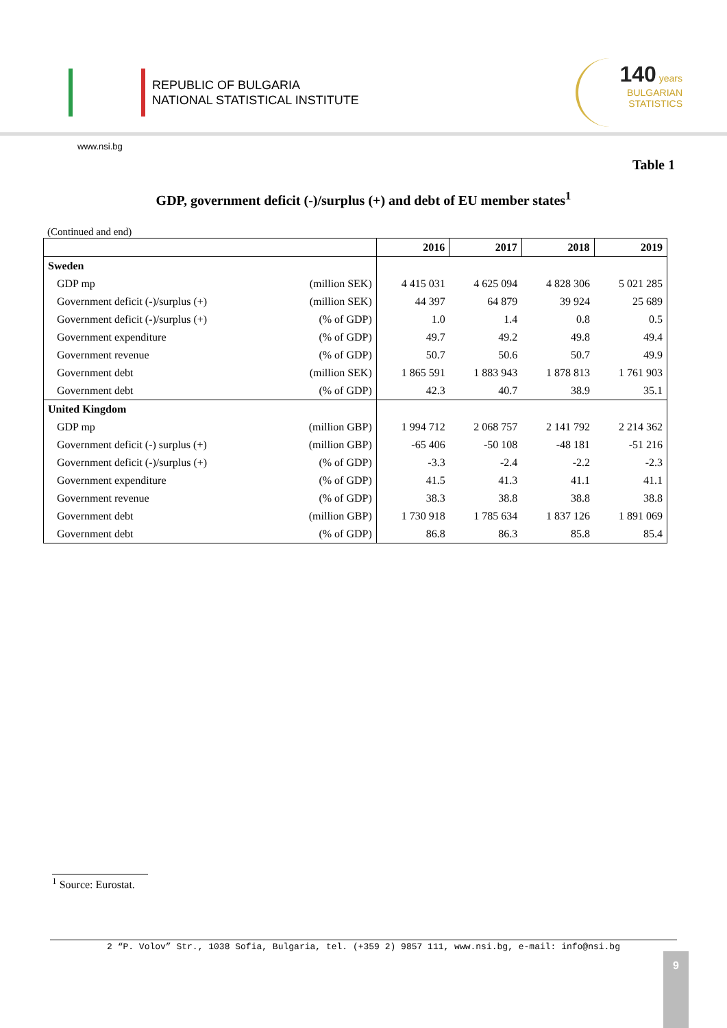REPUBLIC OF BULGARIA
NATIONAL STATISTICAL INSTITUTE
140 years
BULGARIAN
STATISTICS
www.nsi.bg
Table 1
GDP, government deficit (-)/surplus (+) and debt of EU member states<sup>1</sup>
(Continued and end)
| | | 2016 | 2017 | 2018 | 2019 |
| --- | --- | --- | --- | --- | --- |
| Sweden | | | | | |
| GDP mp | (million SEK) | 4 415 031 | 4 625 094 | 4 828 306 | 5 021 285 |
| Government deficit (-)/surplus (+) | (million SEK) | 44 397 | 64 879 | 39 924 | 25 689 |
| Government deficit (-)/surplus (+) | (% of GDP) | 1.0 | 1.4 | 0.8 | 0.5 |
| Government expenditure | (% of GDP) | 49.7 | 49.2 | 49.8 | 49.4 |
| Government revenue | (% of GDP) | 50.7 | 50.6 | 50.7 | 49.9 |
| Government debt | (million SEK) | 1 865 591 | 1 883 943 | 1 878 813 | 1 761 903 |
| Government debt | (% of GDP) | 42.3 | 40.7 | 38.9 | 35.1 |
| United Kingdom | | | | | |
| GDP mp | (million GBP) | 1 994 712 | 2 068 757 | 2 141 792 | 2 214 362 |
| Government deficit (-) surplus (+) | (million GBP) | -65 406 | -50 108 | -48 181 | -51 216 |
| Government deficit (-)/surplus (+) | (% of GDP) | -3.3 | -2.4 | -2.2 | -2.3 |
| Government expenditure | (% of GDP) | 41.5 | 41.3 | 41.1 | 41.1 |
| Government revenue | (% of GDP) | 38.3 | 38.8 | 38.8 | 38.8 |
| Government debt | (million GBP) | 1 730 918 | 1 785 634 | 1 837 126 | 1 891 069 |
| Government debt | (% of GDP) | 86.8 | 86.3 | 85.8 | 85.4 |
<sup>1</sup> Source: Eurostat.
2 “P. Volov” Str., 1038 Sofia, Bulgaria, tel. (+359 2) 9857 111, www.nsi.bg, e-mail: info@nsi.bg
9